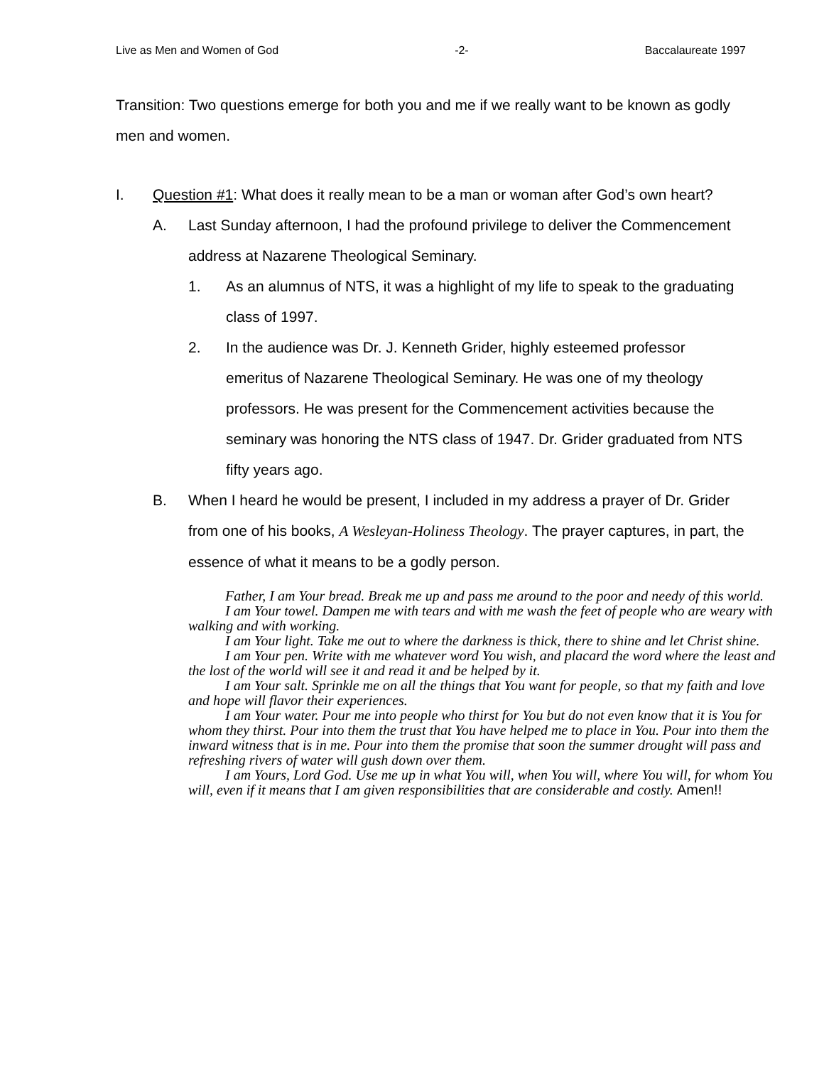Live as Men and Women of God -2- Baccalaureate 1997
Transition: Two questions emerge for both you and me if we really want to be known as godly men and women.
I. Question #1: What does it really mean to be a man or woman after God’s own heart?
A. Last Sunday afternoon, I had the profound privilege to deliver the Commencement address at Nazarene Theological Seminary.
1. As an alumnus of NTS, it was a highlight of my life to speak to the graduating class of 1997.
2. In the audience was Dr. J. Kenneth Grider, highly esteemed professor emeritus of Nazarene Theological Seminary. He was one of my theology professors. He was present for the Commencement activities because the seminary was honoring the NTS class of 1947. Dr. Grider graduated from NTS fifty years ago.
B. When I heard he would be present, I included in my address a prayer of Dr. Grider from one of his books, A Wesleyan-Holiness Theology. The prayer captures, in part, the essence of what it means to be a godly person.
Father, I am Your bread. Break me up and pass me around to the poor and needy of this world.
I am Your towel. Dampen me with tears and with me wash the feet of people who are weary with walking and with working.
I am Your light. Take me out to where the darkness is thick, there to shine and let Christ shine.
I am Your pen. Write with me whatever word You wish, and placard the word where the least and the lost of the world will see it and read it and be helped by it.
I am Your salt. Sprinkle me on all the things that You want for people, so that my faith and love and hope will flavor their experiences.
I am Your water. Pour me into people who thirst for You but do not even know that it is You for whom they thirst. Pour into them the trust that You have helped me to place in You. Pour into them the inward witness that is in me. Pour into them the promise that soon the summer drought will pass and refreshing rivers of water will gush down over them.
I am Yours, Lord God. Use me up in what You will, when You will, where You will, for whom You will, even if it means that I am given responsibilities that are considerable and costly. Amen!!